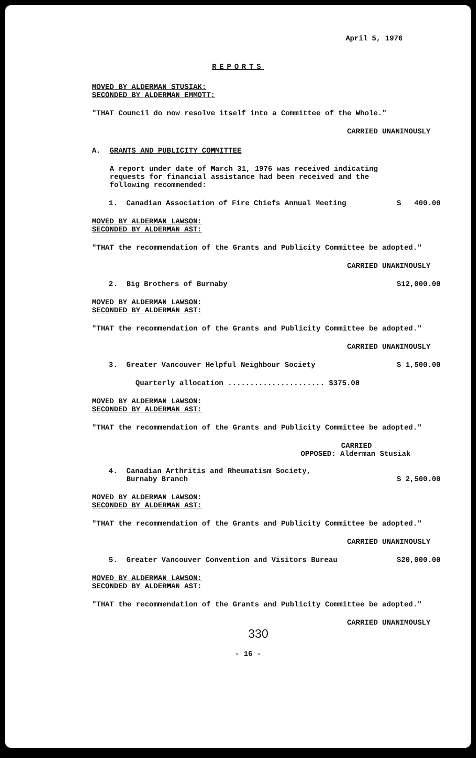April 5, 1976
REPORTS
MOVED BY ALDERMAN STUSIAK:
SECONDED BY ALDERMAN EMMOTT:
"THAT Council do now resolve itself into a Committee of the Whole."
CARRIED UNANIMOUSLY
A. GRANTS AND PUBLICITY COMMITTEE
A report under date of March 31, 1976 was received indicating requests for financial assistance had been received and the following recommended:
1. Canadian Association of Fire Chiefs Annual Meeting $ 400.00
MOVED BY ALDERMAN LAWSON:
SECONDED BY ALDERMAN AST:
"THAT the recommendation of the Grants and Publicity Committee be adopted."
CARRIED UNANIMOUSLY
2. Big Brothers of Burnaby $12,000.00
MOVED BY ALDERMAN LAWSON:
SECONDED BY ALDERMAN AST:
"THAT the recommendation of the Grants and Publicity Committee be adopted."
CARRIED UNANIMOUSLY
3. Greater Vancouver Helpful Neighbour Society $ 1,500.00
Quarterly allocation ...................... $375.00
MOVED BY ALDERMAN LAWSON:
SECONDED BY ALDERMAN AST:
"THAT the recommendation of the Grants and Publicity Committee be adopted."
CARRIED
OPPOSED: Alderman Stusiak
4. Canadian Arthritis and Rheumatism Society,
Burnaby Branch $ 2,500.00
MOVED BY ALDERMAN LAWSON:
SECONDED BY ALDERMAN AST:
"THAT the recommendation of the Grants and Publicity Committee be adopted."
CARRIED UNANIMOUSLY
5. Greater Vancouver Convention and Visitors Bureau $20,000.00
MOVED BY ALDERMAN LAWSON:
SECONDED BY ALDERMAN AST:
"THAT the recommendation of the Grants and Publicity Committee be adopted."
CARRIED UNANIMOUSLY
330
- 16 -